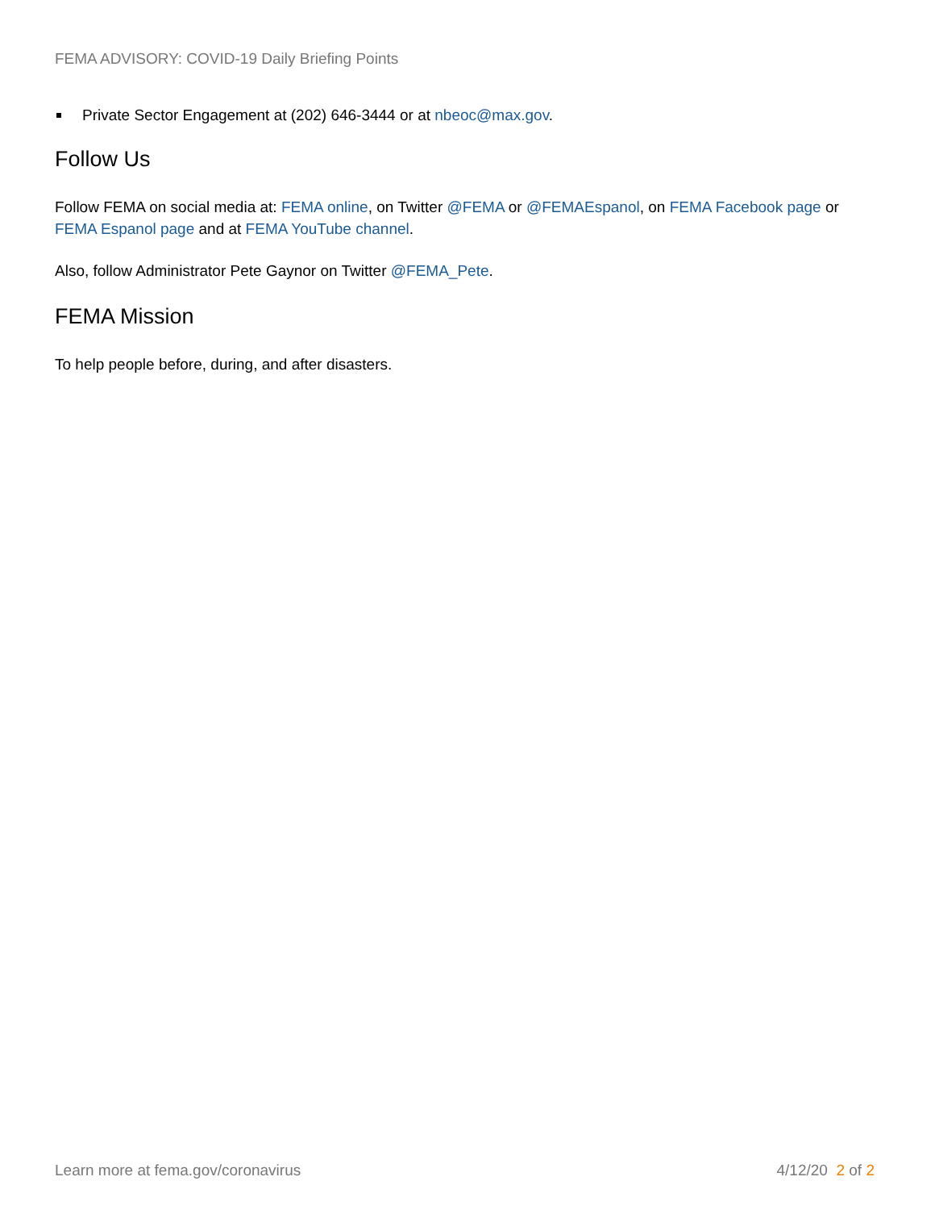FEMA ADVISORY: COVID-19 Daily Briefing Points
Private Sector Engagement at (202) 646-3444 or at nbeoc@max.gov.
Follow Us
Follow FEMA on social media at: FEMA online, on Twitter @FEMA or @FEMAEspanol, on FEMA Facebook page or FEMA Espanol page and at FEMA YouTube channel.
Also, follow Administrator Pete Gaynor on Twitter @FEMA_Pete.
FEMA Mission
To help people before, during, and after disasters.
Learn more at fema.gov/coronavirus 4/12/20 2 of 2